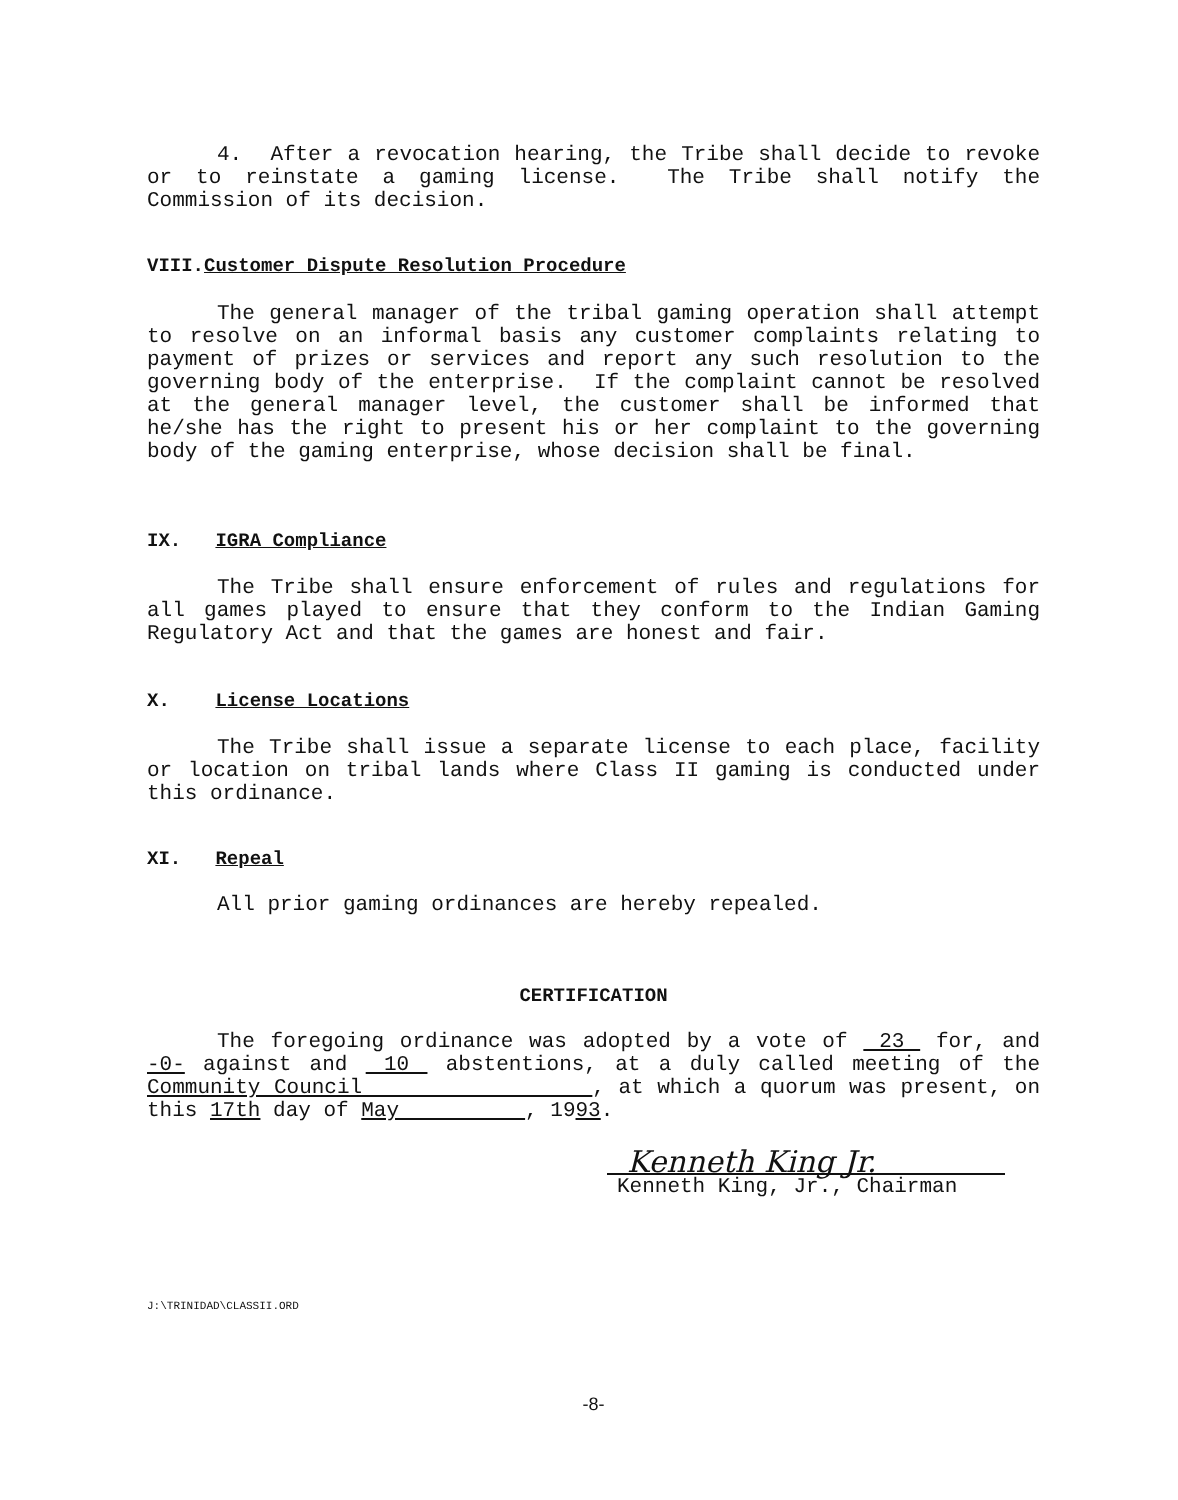4. After a revocation hearing, the Tribe shall decide to revoke or to reinstate a gaming license. The Tribe shall notify the Commission of its decision.
VIII.Customer Dispute Resolution Procedure
The general manager of the tribal gaming operation shall attempt to resolve on an informal basis any customer complaints relating to payment of prizes or services and report any such resolution to the governing body of the enterprise. If the complaint cannot be resolved at the general manager level, the customer shall be informed that he/she has the right to present his or her complaint to the governing body of the gaming enterprise, whose decision shall be final.
IX. IGRA Compliance
The Tribe shall ensure enforcement of rules and regulations for all games played to ensure that they conform to the Indian Gaming Regulatory Act and that the games are honest and fair.
X. License Locations
The Tribe shall issue a separate license to each place, facility or location on tribal lands where Class II gaming is conducted under this ordinance.
XI. Repeal
All prior gaming ordinances are hereby repealed.
CERTIFICATION
The foregoing ordinance was adopted by a vote of 23 for, and -0- against and 10 abstentions, at a duly called meeting of the Community Council , at which a quorum was present, on this 17th day of May , 1993.
Kenneth King Jr.
Kenneth King, Jr., Chairman
J:\TRINIDAD\CLASSII.ORD
-8-